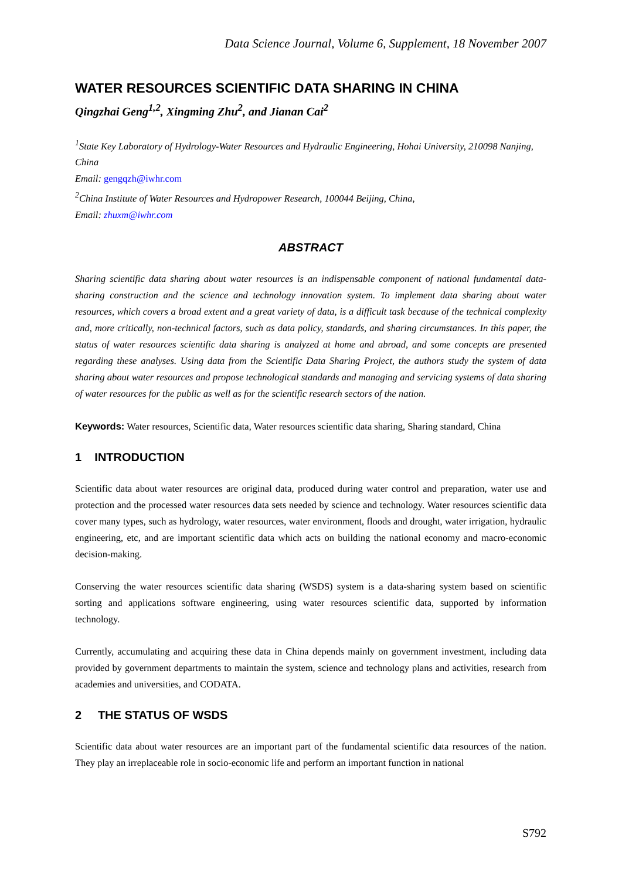Data Science Journal, Volume 6, Supplement, 18 November 2007
WATER RESOURCES SCIENTIFIC DATA SHARING IN CHINA
Qingzhai Geng<sup>1,2</sup>, Xingming Zhu<sup>2</sup>, and Jianan Cai<sup>2</sup>
<sup>1</sup> State Key Laboratory of Hydrology-Water Resources and Hydraulic Engineering, Hohai University, 210098 Nanjing, China
Email: gengqzh@iwhr.com
<sup>2</sup> China Institute of Water Resources and Hydropower Research, 100044 Beijing, China,
Email: zhuxm@iwhr.com
ABSTRACT
Sharing scientific data sharing about water resources is an indispensable component of national fundamental data-sharing construction and the science and technology innovation system. To implement data sharing about water resources, which covers a broad extent and a great variety of data, is a difficult task because of the technical complexity and, more critically, non-technical factors, such as data policy, standards, and sharing circumstances. In this paper, the status of water resources scientific data sharing is analyzed at home and abroad, and some concepts are presented regarding these analyses. Using data from the Scientific Data Sharing Project, the authors study the system of data sharing about water resources and propose technological standards and managing and servicing systems of data sharing of water resources for the public as well as for the scientific research sectors of the nation.
Keywords: Water resources, Scientific data, Water resources scientific data sharing, Sharing standard, China
1 INTRODUCTION
Scientific data about water resources are original data, produced during water control and preparation, water use and protection and the processed water resources data sets needed by science and technology. Water resources scientific data cover many types, such as hydrology, water resources, water environment, floods and drought, water irrigation, hydraulic engineering, etc, and are important scientific data which acts on building the national economy and macro-economic decision-making.
Conserving the water resources scientific data sharing (WSDS) system is a data-sharing system based on scientific sorting and applications software engineering, using water resources scientific data, supported by information technology.
Currently, accumulating and acquiring these data in China depends mainly on government investment, including data provided by government departments to maintain the system, science and technology plans and activities, research from academies and universities, and CODATA.
2 THE STATUS OF WSDS
Scientific data about water resources are an important part of the fundamental scientific data resources of the nation. They play an irreplaceable role in socio-economic life and perform an important function in national
S792